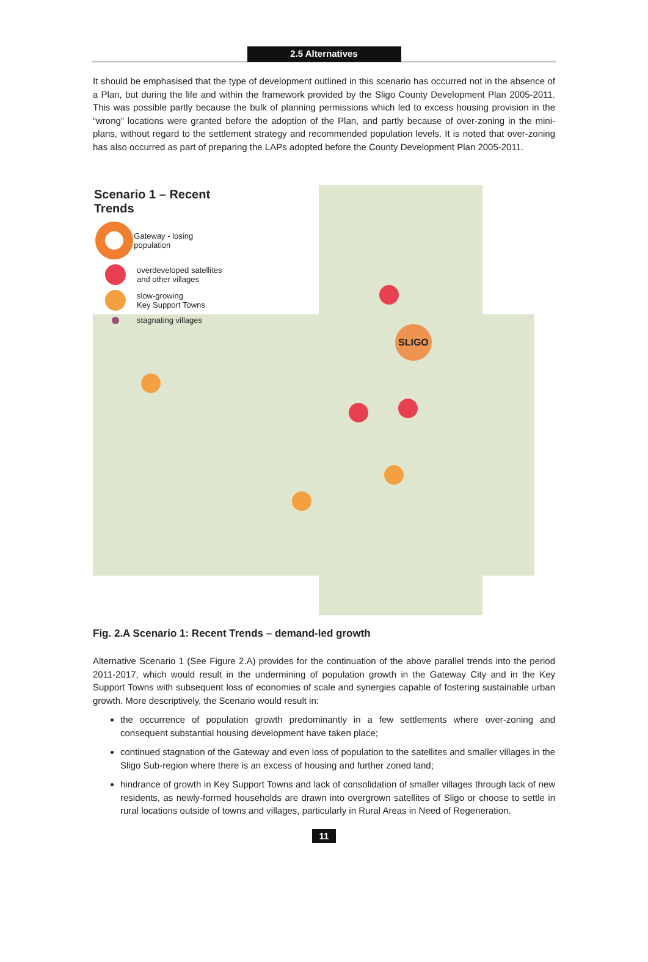2.5 Alternatives
It should be emphasised that the type of development outlined in this scenario has occurred not in the absence of a Plan, but during the life and within the framework provided by the Sligo County Development Plan 2005-2011. This was possible partly because the bulk of planning permissions which led to excess housing provision in the “wrong” locations were granted before the adoption of the Plan, and partly because of over-zoning in the mini-plans, without regard to the settlement strategy and recommended population levels. It is noted that over-zoning has also occurred as part of preparing the LAPs adopted before the County Development Plan 2005-2011.
SLIGO
Scenario 1 – Recent Trends
Gateway - losing population
overdeveloped satellites
and other villages
slow-growing
Key Support Towns
stagnating villages
Fig. 2.A Scenario 1: Recent Trends – demand-led growth
Alternative Scenario 1 (See Figure 2.A) provides for the continuation of the above parallel trends into the period 2011-2017, which would result in the undermining of population growth in the Gateway City and in the Key Support Towns with subsequent loss of economies of scale and synergies capable of fostering sustainable urban growth. More descriptively, the Scenario would result in:
the occurrence of population growth predominantly in a few settlements where over-zoning and consequent substantial housing development have taken place;
continued stagnation of the Gateway and even loss of population to the satellites and smaller villages in the Sligo Sub-region where there is an excess of housing and further zoned land;
hindrance of growth in Key Support Towns and lack of consolidation of smaller villages through lack of new residents, as newly-formed households are drawn into overgrown satellites of Sligo or choose to settle in rural locations outside of towns and villages, particularly in Rural Areas in Need of Regeneration.
11